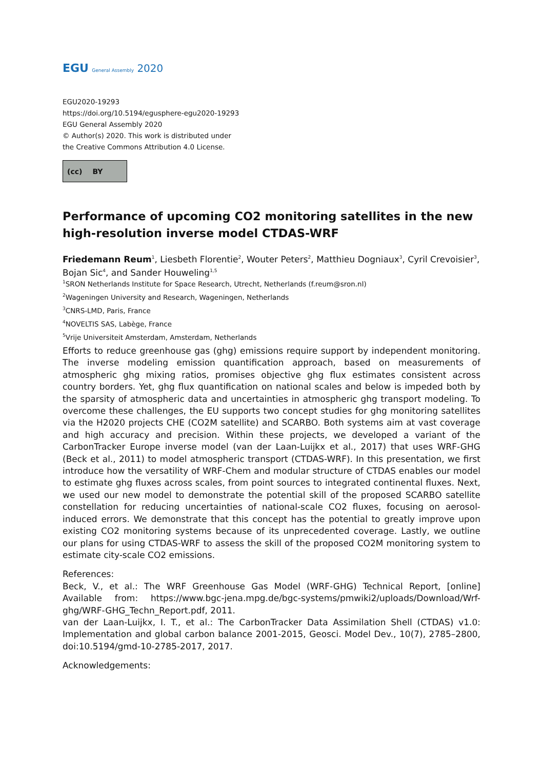EGU General Assembly 2020
EGU2020-19293
https://doi.org/10.5194/egusphere-egu2020-19293
EGU General Assembly 2020
© Author(s) 2020. This work is distributed under
the Creative Commons Attribution 4.0 License.
(cc) BY
Performance of upcoming CO2 monitoring satellites in the new high-resolution inverse model CTDAS-WRF
Friedemann Reum<sup>1</sup>, Liesbeth Florentie<sup>2</sup>, Wouter Peters<sup>2</sup>, Matthieu Dogniaux<sup>3</sup>, Cyril Crevoisier<sup>3</sup>, Bojan Sic<sup>4</sup>, and Sander Houweling<sup>1,5</sup>
<sup>1</sup> SRON Netherlands Institute for Space Research, Utrecht, Netherlands (f.reum@sron.nl)
<sup>2</sup> Wageningen University and Research, Wageningen, Netherlands
<sup>3</sup> CNRS-LMD, Paris, France
<sup>4</sup> NOVELTIS SAS, Labège, France
<sup>5</sup> Vrije Universiteit Amsterdam, Amsterdam, Netherlands
Efforts to reduce greenhouse gas (ghg) emissions require support by independent monitoring. The inverse modeling emission quantification approach, based on measurements of atmospheric ghg mixing ratios, promises objective ghg flux estimates consistent across country borders. Yet, ghg flux quantification on national scales and below is impeded both by the sparsity of atmospheric data and uncertainties in atmospheric ghg transport modeling. To overcome these challenges, the EU supports two concept studies for ghg monitoring satellites via the H2020 projects CHE (CO2M satellite) and SCARBO. Both systems aim at vast coverage and high accuracy and precision. Within these projects, we developed a variant of the CarbonTracker Europe inverse model (van der Laan-Luijkx et al., 2017) that uses WRF-GHG (Beck et al., 2011) to model atmospheric transport (CTDAS-WRF). In this presentation, we first introduce how the versatility of WRF-Chem and modular structure of CTDAS enables our model to estimate ghg fluxes across scales, from point sources to integrated continental fluxes. Next, we used our new model to demonstrate the potential skill of the proposed SCARBO satellite constellation for reducing uncertainties of national-scale CO2 fluxes, focusing on aerosol-induced errors. We demonstrate that this concept has the potential to greatly improve upon existing CO2 monitoring systems because of its unprecedented coverage. Lastly, we outline our plans for using CTDAS-WRF to assess the skill of the proposed CO2M monitoring system to estimate city-scale CO2 emissions.
References:
Beck, V., et al.: The WRF Greenhouse Gas Model (WRF-GHG) Technical Report, [online] Available from: https://www.bgc-jena.mpg.de/bgc-systems/pmwiki2/uploads/Download/Wrf-ghg/WRF-GHG_Techn_Report.pdf, 2011.
van der Laan-Luijkx, I. T., et al.: The CarbonTracker Data Assimilation Shell (CTDAS) v1.0: Implementation and global carbon balance 2001-2015, Geosci. Model Dev., 10(7), 2785–2800, doi:10.5194/gmd-10-2785-2017, 2017.
Acknowledgements: